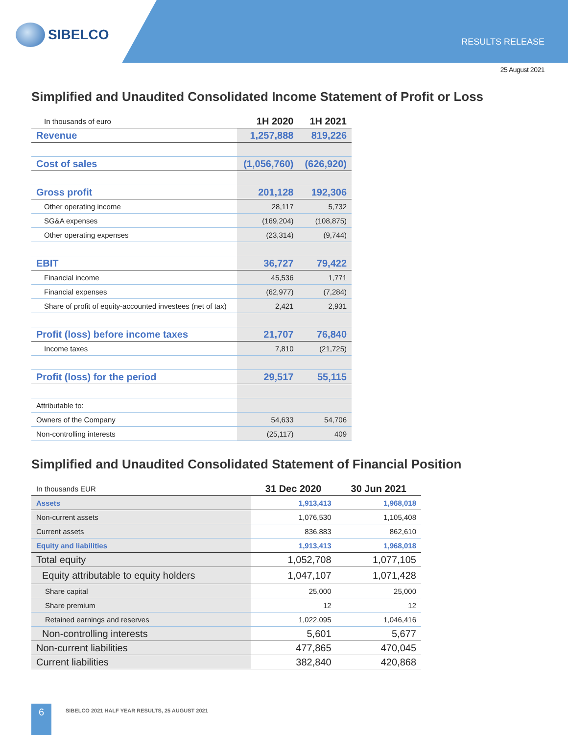SIBELCO
RESULTS RELEASE
25 August 2021
Simplified and Unaudited Consolidated Income Statement of Profit or Loss
| In thousands of euro | 1H 2020 | 1H 2021 |
| Revenue | 1,257,888 | 819,226 |
| Cost of sales | (1,056,760) | (626,920) |
| Gross profit | 201,128 | 192,306 |
| Other operating income | 28,117 | 5,732 |
| SG&A expenses | (169,204) | (108,875) |
| Other operating expenses | (23,314) | (9,744) |
| EBIT | 36,727 | 79,422 |
| Financial income | 45,536 | 1,771 |
| Financial expenses | (62,977) | (7,284) |
| Share of profit of equity-accounted investees (net of tax) | 2,421 | 2,931 |
| Profit (loss) before income taxes | 21,707 | 76,840 |
| Income taxes | 7,810 | (21,725) |
| Profit (loss) for the period | 29,517 | 55,115 |
| Attributable to: | | |
| Owners of the Company | 54,633 | 54,706 |
| Non-controlling interests | (25,117) | 409 |
Simplified and Unaudited Consolidated Statement of Financial Position
| In thousands EUR | 31 Dec 2020 | 30 Jun 2021 |
| Assets | 1,913,413 | 1,968,018 |
| Non-current assets | 1,076,530 | 1,105,408 |
| Current assets | 836,883 | 862,610 |
| Equity and liabilities | 1,913,413 | 1,968,018 |
| Total equity | 1,052,708 | 1,077,105 |
| Equity attributable to equity holders | 1,047,107 | 1,071,428 |
| Share capital | 25,000 | 25,000 |
| Share premium | 12 | 12 |
| Retained earnings and reserves | 1,022,095 | 1,046,416 |
| Non-controlling interests | 5,601 | 5,677 |
| Non-current liabilities | 477,865 | 470,045 |
| Current liabilities | 382,840 | 420,868 |
6
SIBELCO 2021 HALF YEAR RESULTS, 25 AUGUST 2021